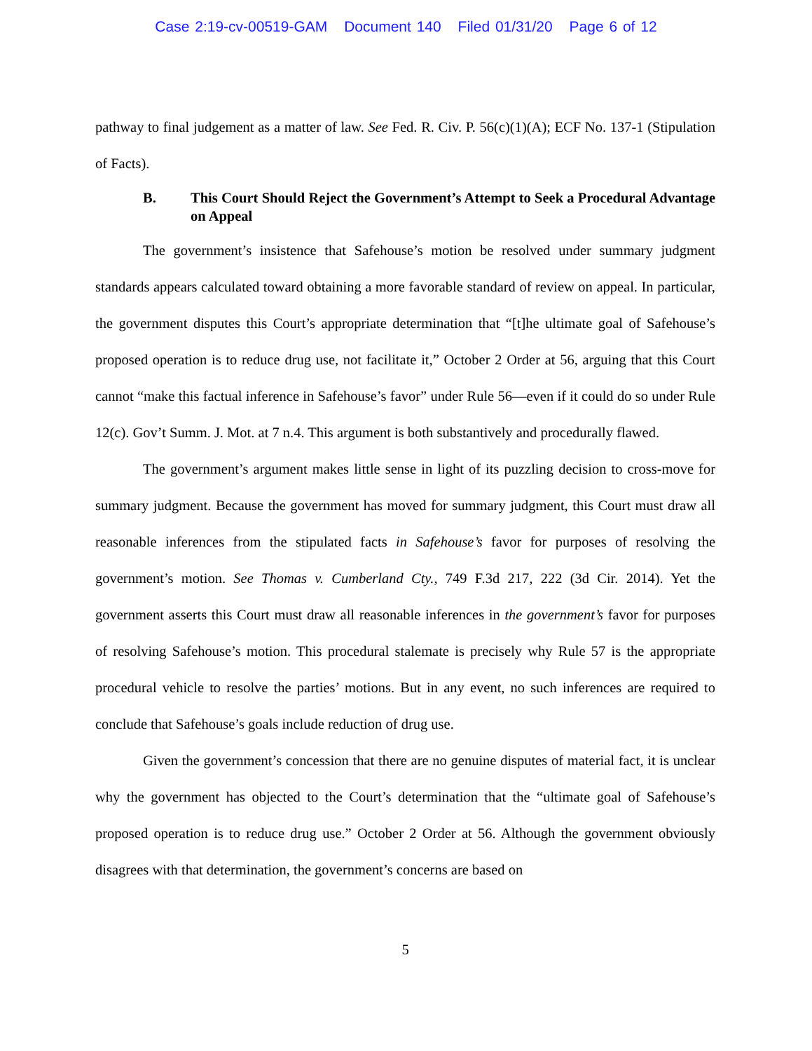Case 2:19-cv-00519-GAM Document 140 Filed 01/31/20 Page 6 of 12
pathway to final judgement as a matter of law. See Fed. R. Civ. P. 56(c)(1)(A); ECF No. 137-1 (Stipulation of Facts).
B. This Court Should Reject the Government’s Attempt to Seek a Procedural Advantage on Appeal
The government’s insistence that Safehouse’s motion be resolved under summary judgment standards appears calculated toward obtaining a more favorable standard of review on appeal. In particular, the government disputes this Court’s appropriate determination that “[t]he ultimate goal of Safehouse’s proposed operation is to reduce drug use, not facilitate it,” October 2 Order at 56, arguing that this Court cannot “make this factual inference in Safehouse’s favor” under Rule 56—even if it could do so under Rule 12(c). Gov’t Summ. J. Mot. at 7 n.4. This argument is both substantively and procedurally flawed.
The government’s argument makes little sense in light of its puzzling decision to cross-move for summary judgment. Because the government has moved for summary judgment, this Court must draw all reasonable inferences from the stipulated facts in Safehouse’s favor for purposes of resolving the government’s motion. See Thomas v. Cumberland Cty., 749 F.3d 217, 222 (3d Cir. 2014). Yet the government asserts this Court must draw all reasonable inferences in the government’s favor for purposes of resolving Safehouse’s motion. This procedural stalemate is precisely why Rule 57 is the appropriate procedural vehicle to resolve the parties’ motions. But in any event, no such inferences are required to conclude that Safehouse’s goals include reduction of drug use.
Given the government’s concession that there are no genuine disputes of material fact, it is unclear why the government has objected to the Court’s determination that the “ultimate goal of Safehouse’s proposed operation is to reduce drug use.” October 2 Order at 56. Although the government obviously disagrees with that determination, the government’s concerns are based on
5